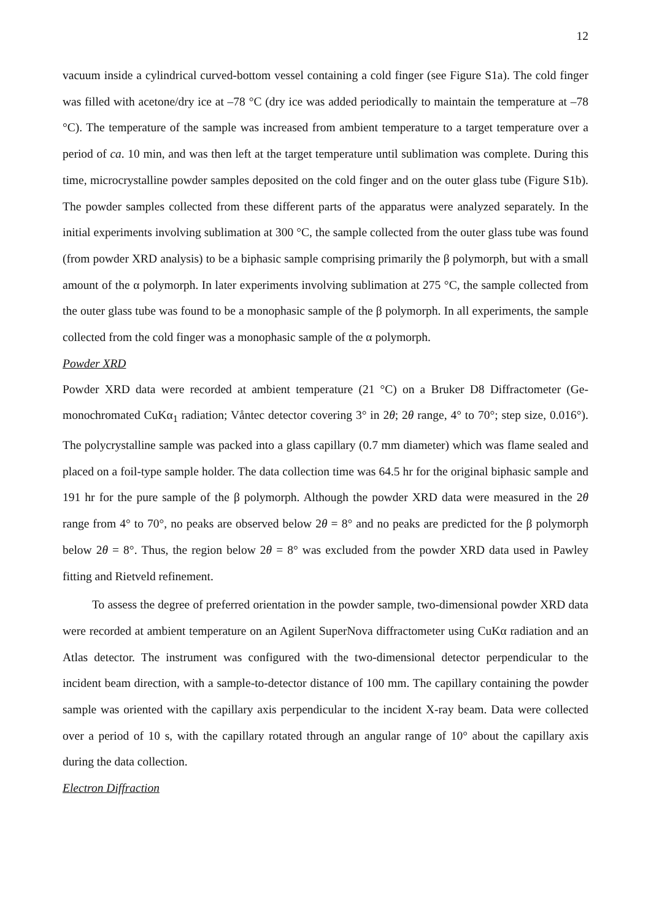12
vacuum inside a cylindrical curved-bottom vessel containing a cold finger (see Figure S1a). The cold finger was filled with acetone/dry ice at –78 °C (dry ice was added periodically to maintain the temperature at –78 °C). The temperature of the sample was increased from ambient temperature to a target temperature over a period of ca. 10 min, and was then left at the target temperature until sublimation was complete. During this time, microcrystalline powder samples deposited on the cold finger and on the outer glass tube (Figure S1b). The powder samples collected from these different parts of the apparatus were analyzed separately. In the initial experiments involving sublimation at 300 °C, the sample collected from the outer glass tube was found (from powder XRD analysis) to be a biphasic sample comprising primarily the β polymorph, but with a small amount of the α polymorph. In later experiments involving sublimation at 275 °C, the sample collected from the outer glass tube was found to be a monophasic sample of the β polymorph. In all experiments, the sample collected from the cold finger was a monophasic sample of the α polymorph.
Powder XRD
Powder XRD data were recorded at ambient temperature (21 °C) on a Bruker D8 Diffractometer (Ge-monochromated CuKα<sub>1</sub> radiation; Våntec detector covering 3° in 2θ; 2θ range, 4° to 70°; step size, 0.016°). The polycrystalline sample was packed into a glass capillary (0.7 mm diameter) which was flame sealed and placed on a foil-type sample holder. The data collection time was 64.5 hr for the original biphasic sample and 191 hr for the pure sample of the β polymorph. Although the powder XRD data were measured in the 2θ range from 4° to 70°, no peaks are observed below 2θ = 8° and no peaks are predicted for the β polymorph below 2θ = 8°. Thus, the region below 2θ = 8° was excluded from the powder XRD data used in Pawley fitting and Rietveld refinement.
To assess the degree of preferred orientation in the powder sample, two-dimensional powder XRD data were recorded at ambient temperature on an Agilent SuperNova diffractometer using CuKα radiation and an Atlas detector. The instrument was configured with the two-dimensional detector perpendicular to the incident beam direction, with a sample-to-detector distance of 100 mm. The capillary containing the powder sample was oriented with the capillary axis perpendicular to the incident X-ray beam. Data were collected over a period of 10 s, with the capillary rotated through an angular range of 10° about the capillary axis during the data collection.
Electron Diffraction